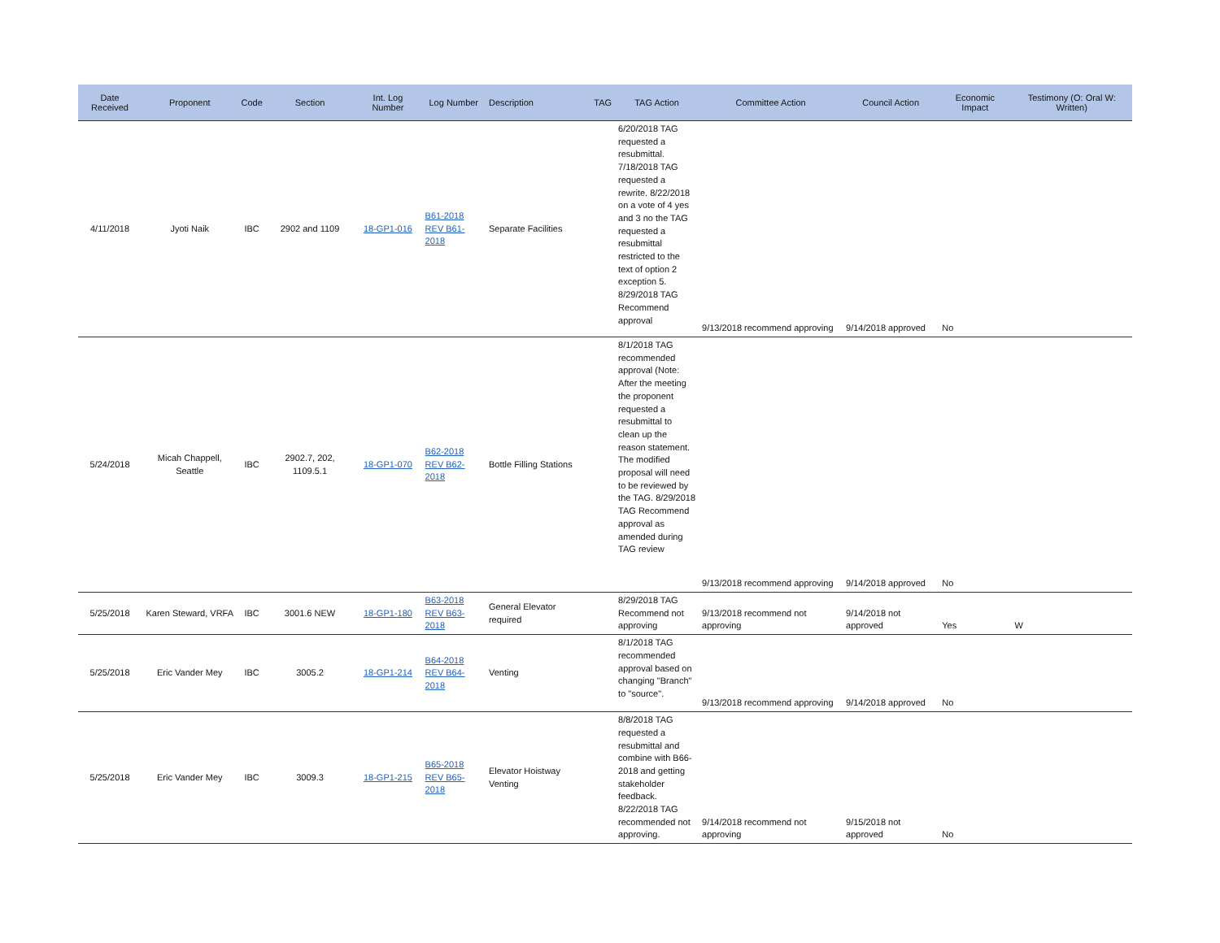| Date Received | Proponent | Code | Section | Int. Log Number | Log Number | Description | TAG | TAG Action | Committee Action | Council Action | Economic Impact | Testimony (O: Oral W: Written) |
| --- | --- | --- | --- | --- | --- | --- | --- | --- | --- | --- | --- | --- |
| 4/11/2018 | Jyoti Naik | IBC | 2902 and 1109 | 18-GP1-016 | B61-2018 REV B61-2018 | Separate Facilities | | 6/20/2018 TAG requested a resubmittal . 7/18/2018 TAG requested a rewrite. 8/22/2018 on a vote of 4 yes and 3 no the TAG requested a resubmittal restricted to the text of option 2 exception 5. 8/29/2018 TAG Recommend approval | 9/13/2018 recommend approving | 9/14/2018 approved | No | |
| 5/24/2018 | Micah Chappell, Seattle | IBC | 2902.7, 202, 1109.5.1 | 18-GP1-070 | B62-2018 REV B62-2018 | Bottle Filling Stations | | 8/1/2018 TAG recommended approval (Note: After the meeting the proponent requested a resubmittal to clean up the reason statement. The modified proposal will need to be reviewed by the TAG. 8/29/2018 TAG Recommend approval as amended during TAG review | 9/13/2018 recommend approving | 9/14/2018 approved | No | |
| 5/25/2018 | Karen Steward, VRFA | IBC | 3001.6 NEW | 18-GP1-180 | B63-2018 REV B63-2018 | General Elevator required | | 8/29/2018 TAG Recommend not approving | 9/13/2018 recommend not approving | 9/14/2018 not approved | Yes | W |
| 5/25/2018 | Eric Vander Mey | IBC | 3005.2 | 18-GP1-214 | B64-2018 REV B64-2018 | Venting | | 8/1/2018 TAG recommended approval based on changing "Branch" to "source". | 9/13/2018 recommend approving | 9/14/2018 approved | No | |
| 5/25/2018 | Eric Vander Mey | IBC | 3009.3 | 18-GP1-215 | B65-2018 REV B65-2018 | Elevator Hoistway Venting | | 8/8/2018 TAG requested a resubmittal and combine with B66-2018 and getting stakeholder feedback. 8/22/2018 TAG recommended not approving. | 9/14/2018 recommend not approving | 9/15/2018 not approved | No | |